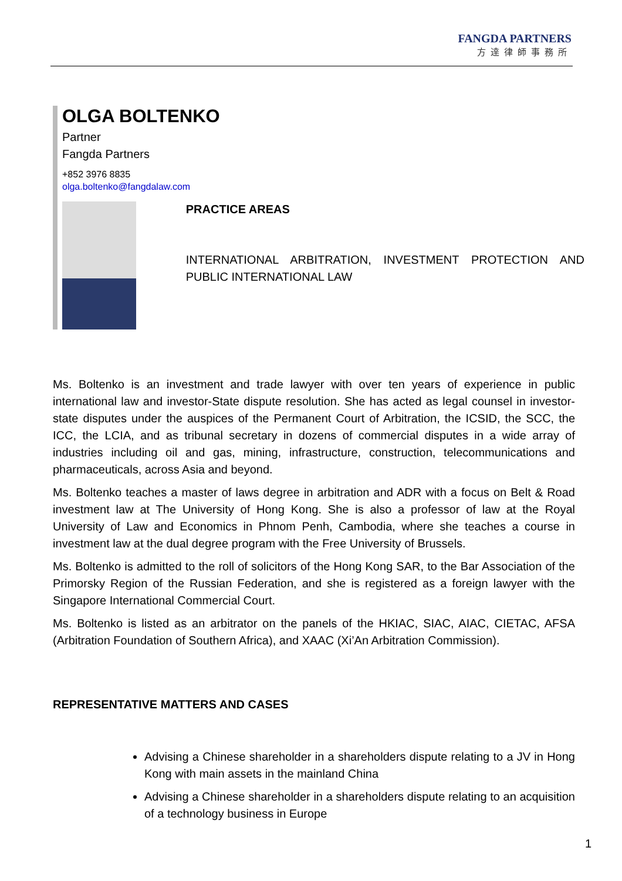FANGDA PARTNERS
方達律師事務所
OLGA BOLTENKO
Partner
Fangda Partners
+852 3976 8835
olga.boltenko@fangdalaw.com
PRACTICE AREAS
INTERNATIONAL ARBITRATION, INVESTMENT PROTECTION AND PUBLIC INTERNATIONAL LAW
Ms. Boltenko is an investment and trade lawyer with over ten years of experience in public international law and investor-State dispute resolution. She has acted as legal counsel in investor-state disputes under the auspices of the Permanent Court of Arbitration, the ICSID, the SCC, the ICC, the LCIA, and as tribunal secretary in dozens of commercial disputes in a wide array of industries including oil and gas, mining, infrastructure, construction, telecommunications and pharmaceuticals, across Asia and beyond.
Ms. Boltenko teaches a master of laws degree in arbitration and ADR with a focus on Belt & Road investment law at The University of Hong Kong. She is also a professor of law at the Royal University of Law and Economics in Phnom Penh, Cambodia, where she teaches a course in investment law at the dual degree program with the Free University of Brussels.
Ms. Boltenko is admitted to the roll of solicitors of the Hong Kong SAR, to the Bar Association of the Primorsky Region of the Russian Federation, and she is registered as a foreign lawyer with the Singapore International Commercial Court.
Ms. Boltenko is listed as an arbitrator on the panels of the HKIAC, SIAC, AIAC, CIETAC, AFSA (Arbitration Foundation of Southern Africa), and XAAC (Xi’An Arbitration Commission).
REPRESENTATIVE MATTERS AND CASES
Advising a Chinese shareholder in a shareholders dispute relating to a JV in Hong Kong with main assets in the mainland China
Advising a Chinese shareholder in a shareholders dispute relating to an acquisition of a technology business in Europe
1